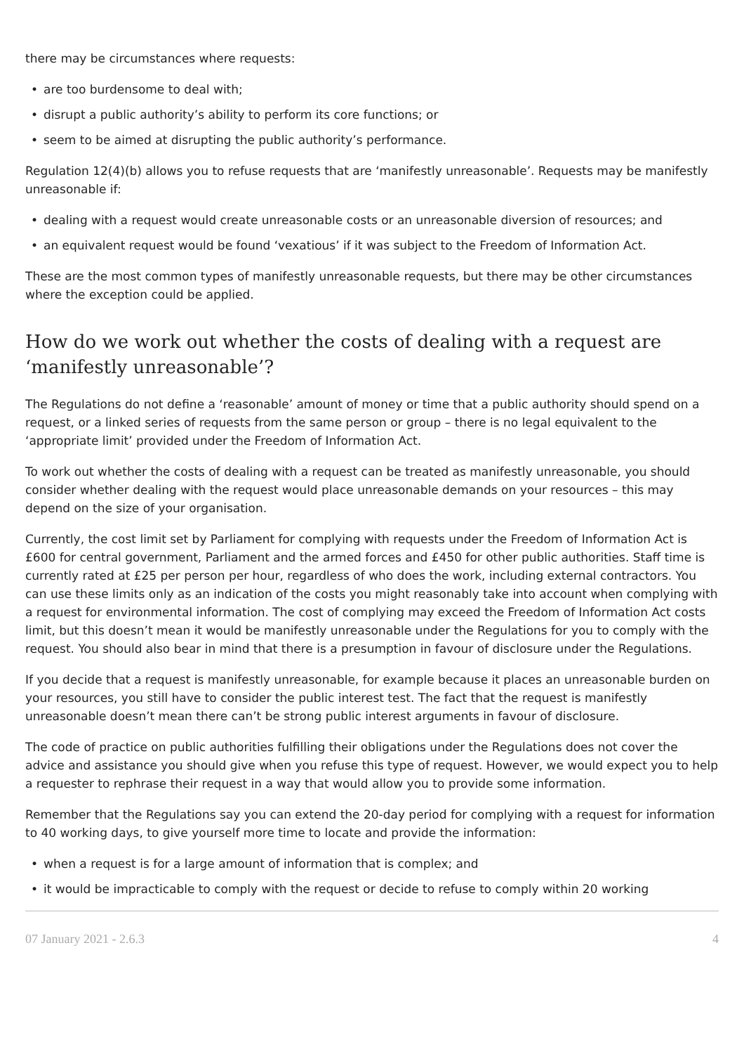there may be circumstances where requests:
• are too burdensome to deal with;
• disrupt a public authority’s ability to perform its core functions; or
• seem to be aimed at disrupting the public authority’s performance.
Regulation 12(4)(b) allows you to refuse requests that are ‘manifestly unreasonable’. Requests may be manifestly unreasonable if:
• dealing with a request would create unreasonable costs or an unreasonable diversion of resources; and
• an equivalent request would be found ‘vexatious’ if it was subject to the Freedom of Information Act.
These are the most common types of manifestly unreasonable requests, but there may be other circumstances where the exception could be applied.
How do we work out whether the costs of dealing with a request are ‘manifestly unreasonable’?
The Regulations do not define a ‘reasonable’ amount of money or time that a public authority should spend on a request, or a linked series of requests from the same person or group – there is no legal equivalent to the ‘appropriate limit’ provided under the Freedom of Information Act.
To work out whether the costs of dealing with a request can be treated as manifestly unreasonable, you should consider whether dealing with the request would place unreasonable demands on your resources – this may depend on the size of your organisation.
Currently, the cost limit set by Parliament for complying with requests under the Freedom of Information Act is £600 for central government, Parliament and the armed forces and £450 for other public authorities. Staff time is currently rated at £25 per person per hour, regardless of who does the work, including external contractors. You can use these limits only as an indication of the costs you might reasonably take into account when complying with a request for environmental information. The cost of complying may exceed the Freedom of Information Act costs limit, but this doesn’t mean it would be manifestly unreasonable under the Regulations for you to comply with the request. You should also bear in mind that there is a presumption in favour of disclosure under the Regulations.
If you decide that a request is manifestly unreasonable, for example because it places an unreasonable burden on your resources, you still have to consider the public interest test. The fact that the request is manifestly unreasonable doesn’t mean there can’t be strong public interest arguments in favour of disclosure.
The code of practice on public authorities fulfilling their obligations under the Regulations does not cover the advice and assistance you should give when you refuse this type of request. However, we would expect you to help a requester to rephrase their request in a way that would allow you to provide some information.
Remember that the Regulations say you can extend the 20-day period for complying with a request for information to 40 working days, to give yourself more time to locate and provide the information:
• when a request is for a large amount of information that is complex; and
• it would be impracticable to comply with the request or decide to refuse to comply within 20 working
07 January 2021 - 2.6.3 4